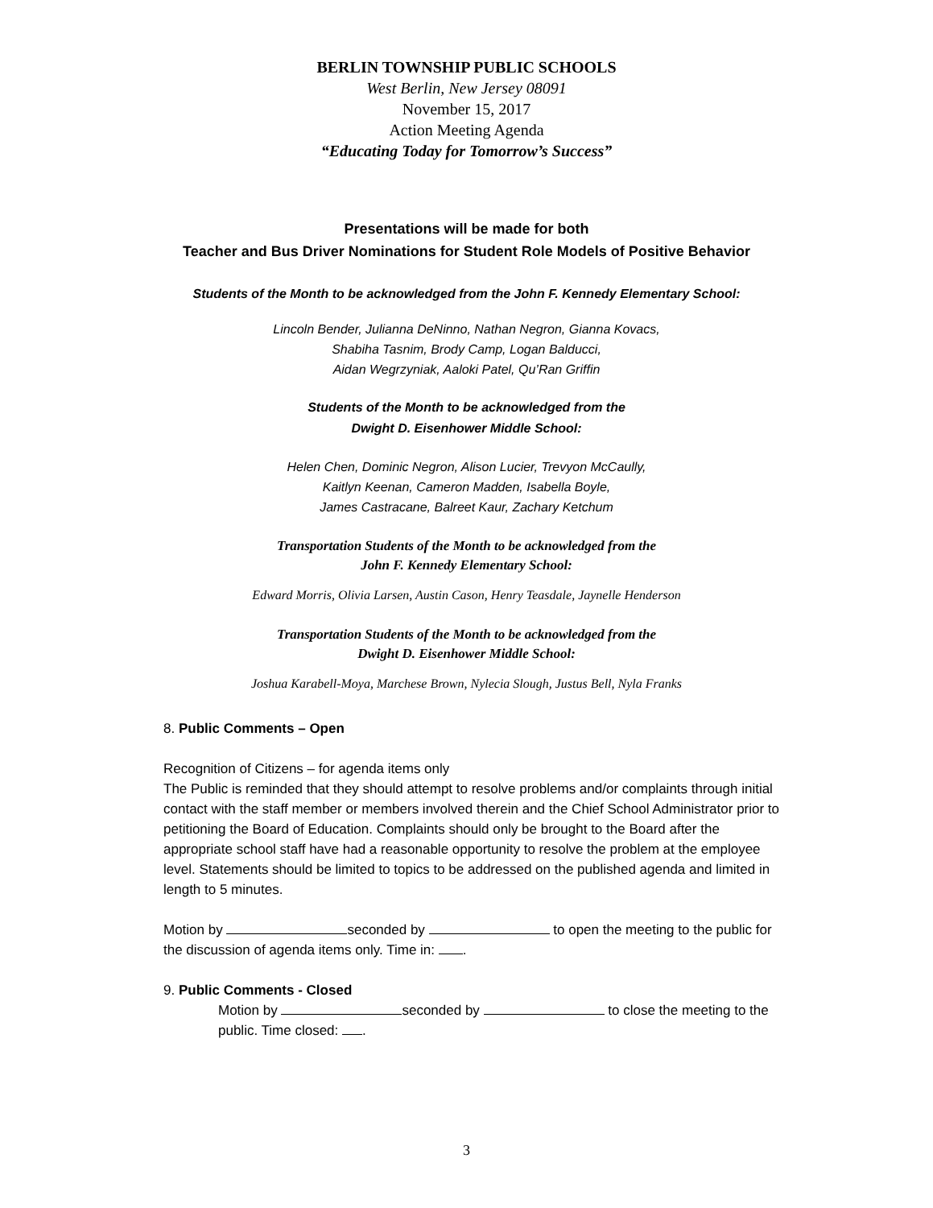BERLIN TOWNSHIP PUBLIC SCHOOLS
West Berlin, New Jersey 08091
November 15, 2017
Action Meeting Agenda
“Educating Today for Tomorrow’s Success”
Presentations will be made for both
Teacher and Bus Driver Nominations for Student Role Models of Positive Behavior
Students of the Month to be acknowledged from the John F. Kennedy Elementary School:
Lincoln Bender, Julianna DeNinno, Nathan Negron, Gianna Kovacs,
Shabiha Tasnim, Brody Camp, Logan Balducci,
Aidan Wegrzyniak, Aaloki Patel, Qu’Ran Griffin
Students of the Month to be acknowledged from the
Dwight D. Eisenhower Middle School:
Helen Chen, Dominic Negron, Alison Lucier, Trevyon McCaully,
Kaitlyn Keenan, Cameron Madden, Isabella Boyle,
James Castracane, Balreet Kaur, Zachary Ketchum
Transportation Students of the Month to be acknowledged from the
John F. Kennedy Elementary School:
Edward Morris, Olivia Larsen, Austin Cason, Henry Teasdale, Jaynelle Henderson
Transportation Students of the Month to be acknowledged from the
Dwight D. Eisenhower Middle School:
Joshua Karabell-Moya, Marchese Brown, Nylecia Slough, Justus Bell, Nyla Franks
8. Public Comments – Open
Recognition of Citizens – for agenda items only
The Public is reminded that they should attempt to resolve problems and/or complaints through initial contact with the staff member or members involved therein and the Chief School Administrator prior to petitioning the Board of Education. Complaints should only be brought to the Board after the appropriate school staff have had a reasonable opportunity to resolve the problem at the employee level. Statements should be limited to topics to be addressed on the published agenda and limited in length to 5 minutes.
Motion by seconded by to open the meeting to the public for the discussion of agenda items only. Time in: .
9. Public Comments - Closed
Motion by seconded by to close the meeting to the public. Time closed: .
3